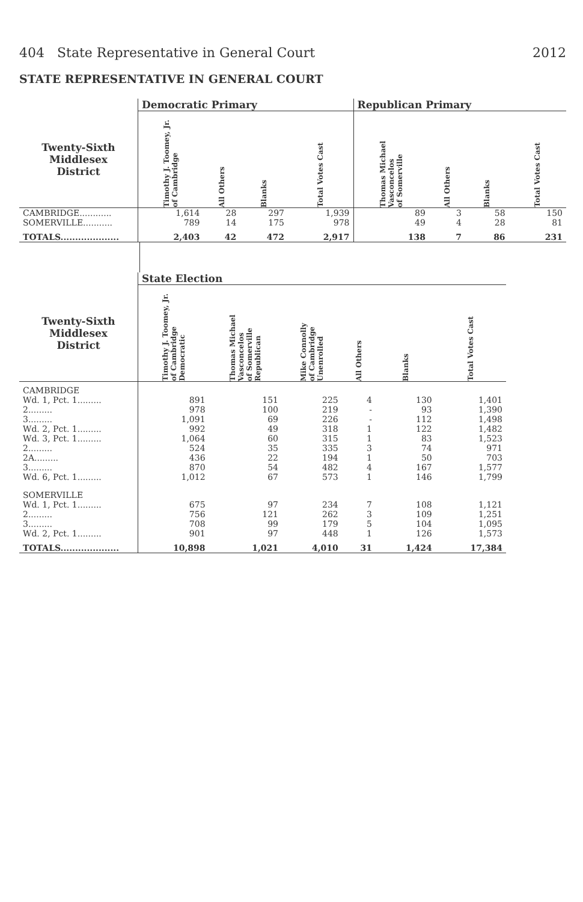404 State Representative in General Court 2012
STATE REPRESENTATIVE IN GENERAL COURT
| | Democratic Primary | | | | Republican Primary | | | |
| --- | --- | --- | --- | --- | --- | --- | --- | --- |
| Twenty-Sixth Middlesex District | Timothy J. Toomey, Jr. of Cambridge | All Others | Blanks | Total Votes Cast | Thomas Michael Vasconcelos of Somerville | All Others | Blanks | Total Votes Cast |
| CAMBRIDGE............ | 1,614 | 28 | 297 | 1,939 | 89 | 3 | 58 | 150 |
| SOMERVILLE........... | 789 | 14 | 175 | 978 | 49 | 4 | 28 | 81 |
| TOTALS.................... | 2,403 | 42 | 472 | 2,917 | 138 | 7 | 86 | 231 |
| | State Election | | | | | |
| --- | --- | --- | --- | --- | --- | --- |
| Twenty-Sixth Middlesex District | Timothy J. Toomey, Jr. of Cambridge Democratic | Thomas Michael Vasconcelos of Somerville Republican | Mike Connolly of Cambridge Unenrolled | All Others | Blanks | Total Votes Cast |
| CAMBRIDGE | | | | | | |
| Wd. 1, Pct. 1......... | 891 | 151 | 225 | 4 | 130 | 1,401 |
| 2......... | 978 | 100 | 219 | - | 93 | 1,390 |
| 3......... | 1,091 | 69 | 226 | - | 112 | 1,498 |
| Wd. 2, Pct. 1......... | 992 | 49 | 318 | 1 | 122 | 1,482 |
| Wd. 3, Pct. 1......... | 1,064 | 60 | 315 | 1 | 83 | 1,523 |
| 2......... | 524 | 35 | 335 | 3 | 74 | 971 |
| 2A......... | 436 | 22 | 194 | 1 | 50 | 703 |
| 3......... | 870 | 54 | 482 | 4 | 167 | 1,577 |
| Wd. 6, Pct. 1......... | 1,012 | 67 | 573 | 1 | 146 | 1,799 |
| SOMERVILLE | | | | | | |
| Wd. 1, Pct. 1......... | 675 | 97 | 234 | 7 | 108 | 1,121 |
| 2......... | 756 | 121 | 262 | 3 | 109 | 1,251 |
| 3......... | 708 | 99 | 179 | 5 | 104 | 1,095 |
| Wd. 2, Pct. 1......... | 901 | 97 | 448 | 1 | 126 | 1,573 |
| TOTALS.................... | 10,898 | 1,021 | 4,010 | 31 | 1,424 | 17,384 |